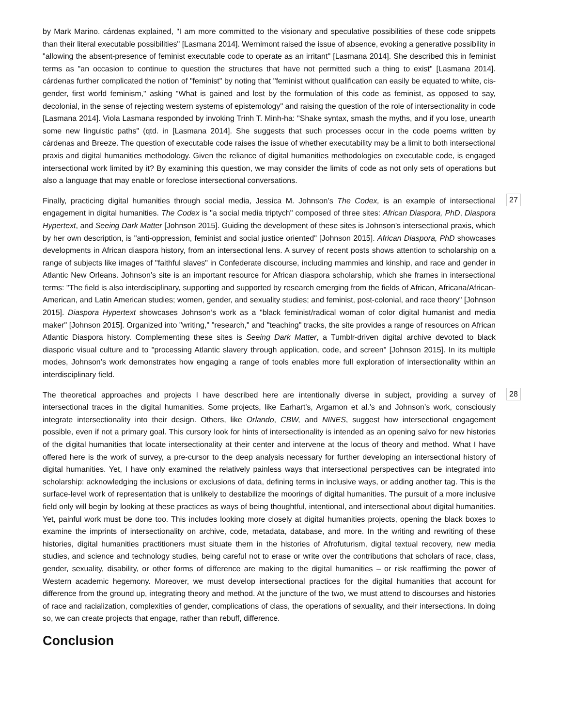by Mark Marino. cárdenas explained, "I am more committed to the visionary and speculative possibilities of these code snippets than their literal executable possibilities" [Lasmana 2014]. Wernimont raised the issue of absence, evoking a generative possibility in "allowing the absent-presence of feminist executable code to operate as an irritant" [Lasmana 2014]. She described this in feminist terms as "an occasion to continue to question the structures that have not permitted such a thing to exist" [Lasmana 2014]. cárdenas further complicated the notion of "feminist" by noting that "feminist without qualification can easily be equated to white, cis-gender, first world feminism," asking "What is gained and lost by the formulation of this code as feminist, as opposed to say, decolonial, in the sense of rejecting western systems of epistemology" and raising the question of the role of intersectionality in code [Lasmana 2014]. Viola Lasmana responded by invoking Trinh T. Minh-ha: "Shake syntax, smash the myths, and if you lose, unearth some new linguistic paths" (qtd. in [Lasmana 2014]. She suggests that such processes occur in the code poems written by cárdenas and Breeze. The question of executable code raises the issue of whether executability may be a limit to both intersectional praxis and digital humanities methodology. Given the reliance of digital humanities methodologies on executable code, is engaged intersectional work limited by it? By examining this question, we may consider the limits of code as not only sets of operations but also a language that may enable or foreclose intersectional conversations.
Finally, practicing digital humanities through social media, Jessica M. Johnson’s The Codex, is an example of intersectional engagement in digital humanities. The Codex is "a social media triptych" composed of three sites: African Diaspora, PhD, Diaspora Hypertext, and Seeing Dark Matter [Johnson 2015]. Guiding the development of these sites is Johnson’s intersectional praxis, which by her own description, is "anti-oppression, feminist and social justice oriented" [Johnson 2015]. African Diaspora, PhD showcases developments in African diaspora history, from an intersectional lens. A survey of recent posts shows attention to scholarship on a range of subjects like images of "faithful slaves" in Confederate discourse, including mammies and kinship, and race and gender in Atlantic New Orleans. Johnson’s site is an important resource for African diaspora scholarship, which she frames in intersectional terms: "The field is also interdisciplinary, supporting and supported by research emerging from the fields of African, Africana/African-American, and Latin American studies; women, gender, and sexuality studies; and feminist, post-colonial, and race theory" [Johnson 2015]. Diaspora Hypertext showcases Johnson’s work as a "black feminist/radical woman of color digital humanist and media maker" [Johnson 2015]. Organized into "writing," "research," and "teaching" tracks, the site provides a range of resources on African Atlantic Diaspora history. Complementing these sites is Seeing Dark Matter, a Tumblr-driven digital archive devoted to black diasporic visual culture and to "processing Atlantic slavery through application, code, and screen" [Johnson 2015]. In its multiple modes, Johnson’s work demonstrates how engaging a range of tools enables more full exploration of intersectionality within an interdisciplinary field.
27
The theoretical approaches and projects I have described here are intentionally diverse in subject, providing a survey of intersectional traces in the digital humanities. Some projects, like Earhart’s, Argamon et al.’s and Johnson’s work, consciously integrate intersectionality into their design. Others, like Orlando, CBW, and NINES, suggest how intersectional engagement possible, even if not a primary goal. This cursory look for hints of intersectionality is intended as an opening salvo for new histories of the digital humanities that locate intersectionality at their center and intervene at the locus of theory and method. What I have offered here is the work of survey, a pre-cursor to the deep analysis necessary for further developing an intersectional history of digital humanities. Yet, I have only examined the relatively painless ways that intersectional perspectives can be integrated into scholarship: acknowledging the inclusions or exclusions of data, defining terms in inclusive ways, or adding another tag. This is the surface-level work of representation that is unlikely to destabilize the moorings of digital humanities. The pursuit of a more inclusive field only will begin by looking at these practices as ways of being thoughtful, intentional, and intersectional about digital humanities. Yet, painful work must be done too. This includes looking more closely at digital humanities projects, opening the black boxes to examine the imprints of intersectionality on archive, code, metadata, database, and more. In the writing and rewriting of these histories, digital humanities practitioners must situate them in the histories of Afrofuturism, digital textual recovery, new media studies, and science and technology studies, being careful not to erase or write over the contributions that scholars of race, class, gender, sexuality, disability, or other forms of difference are making to the digital humanities – or risk reaffirming the power of Western academic hegemony. Moreover, we must develop intersectional practices for the digital humanities that account for difference from the ground up, integrating theory and method. At the juncture of the two, we must attend to discourses and histories of race and racialization, complexities of gender, complications of class, the operations of sexuality, and their intersections. In doing so, we can create projects that engage, rather than rebuff, difference.
28
Conclusion